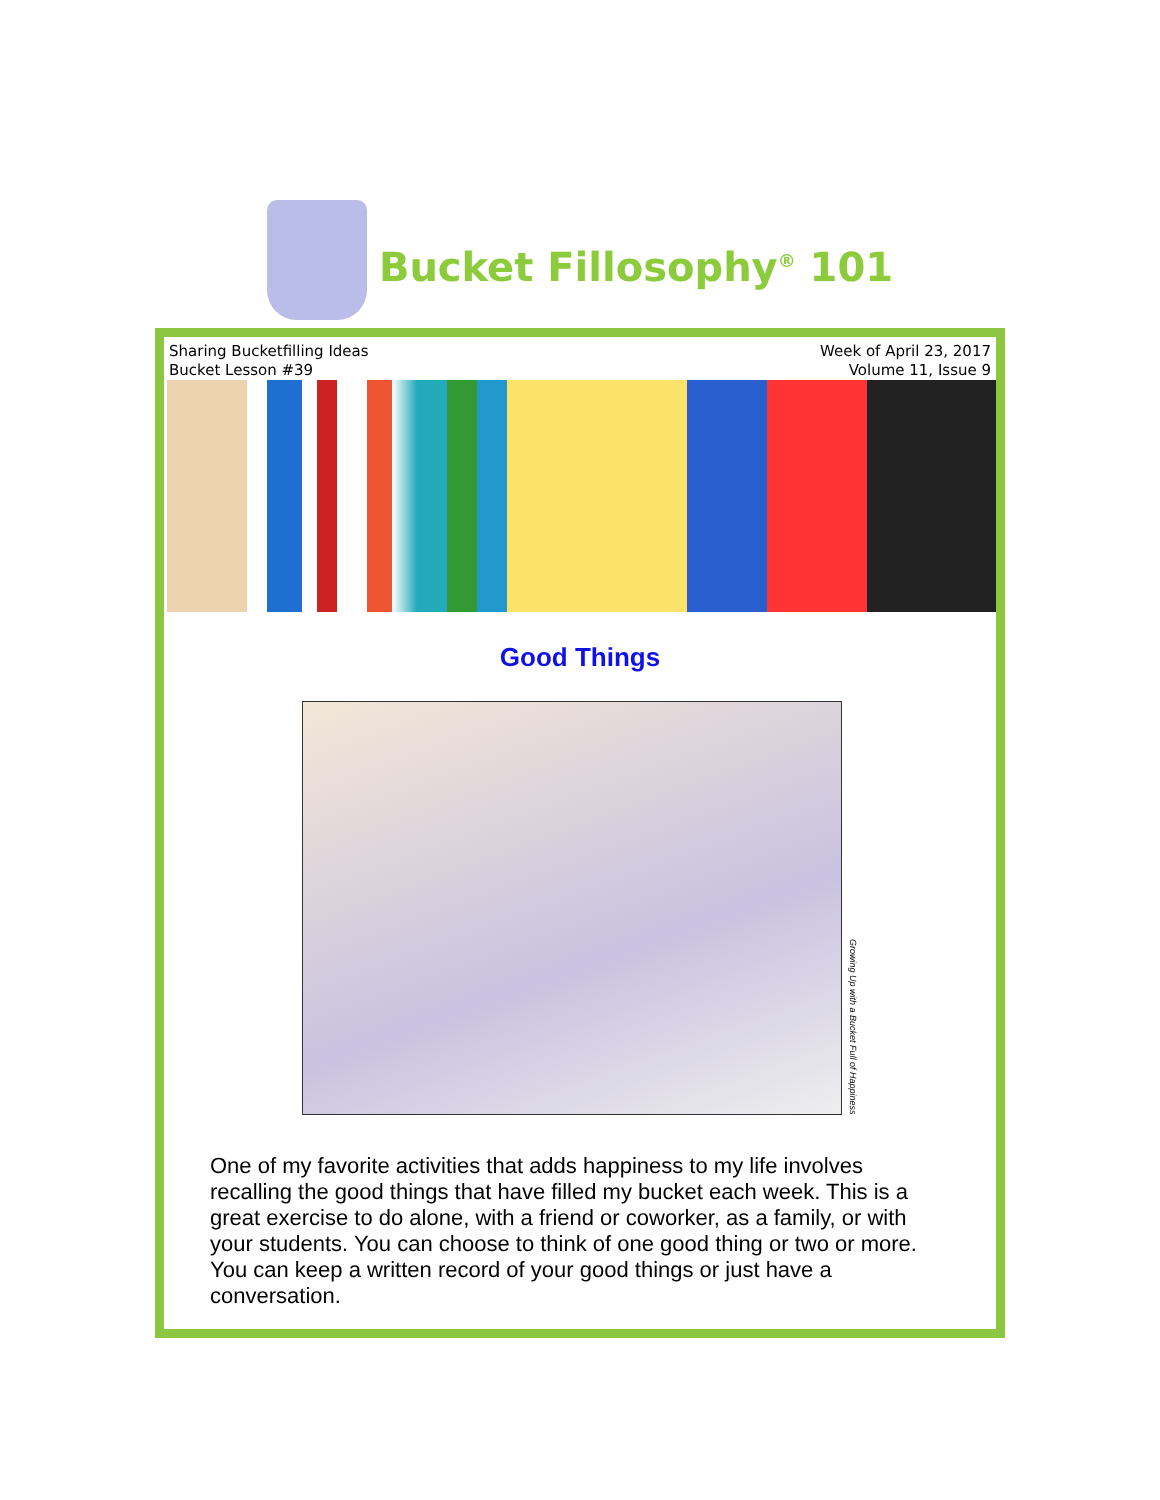Bucket Fillosophy<sup>®</sup> 101
Sharing Bucketfilling Ideas
Bucket Lesson #39
Week of April 23, 2017
Volume 11, Issue 9
Good Things
Growing Up with a Bucket Full of Happiness
One of my favorite activities that adds happiness to my life involves recalling the good things that have filled my bucket each week. This is a great exercise to do alone, with a friend or coworker, as a family, or with your students. You can choose to think of one good thing or two or more. You can keep a written record of your good things or just have a conversation.